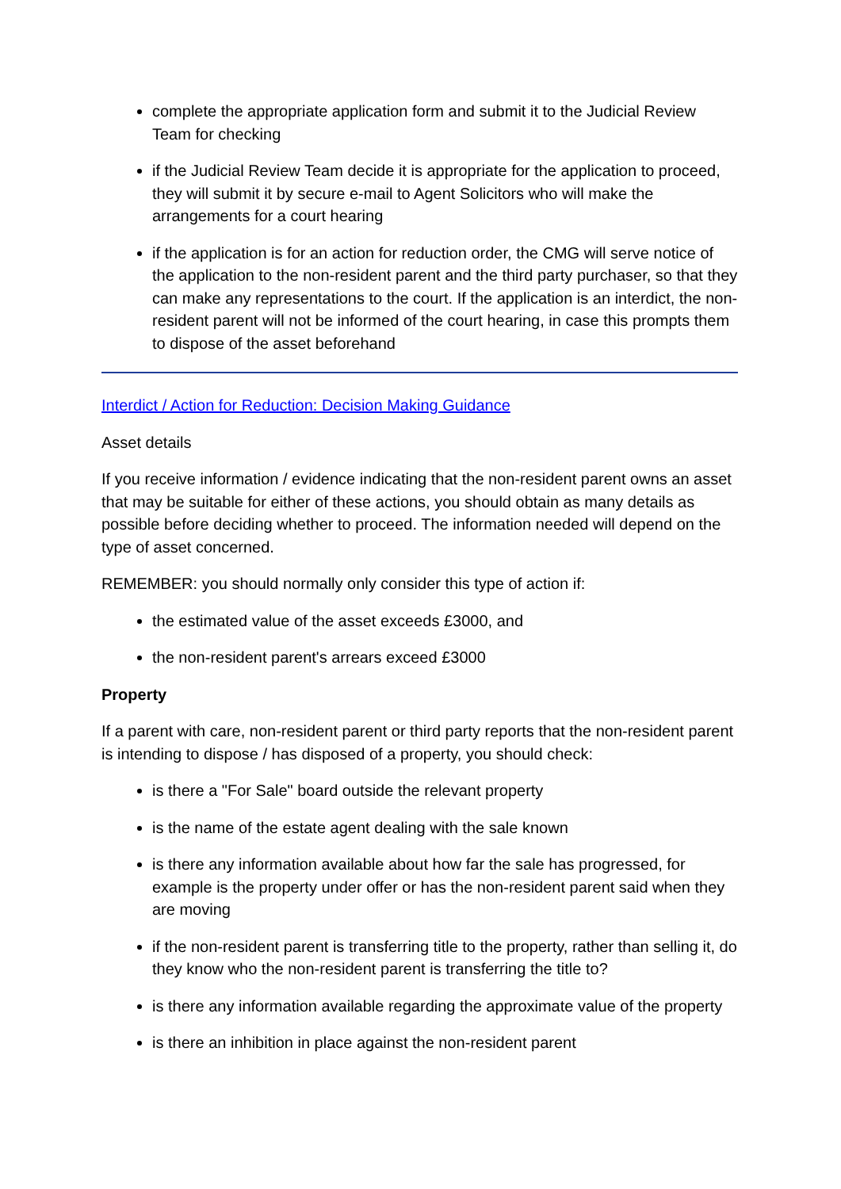complete the appropriate application form and submit it to the Judicial Review Team for checking
if the Judicial Review Team decide it is appropriate for the application to proceed, they will submit it by secure e-mail to Agent Solicitors who will make the arrangements for a court hearing
if the application is for an action for reduction order, the CMG will serve notice of the application to the non-resident parent and the third party purchaser, so that they can make any representations to the court. If the application is an interdict, the non-resident parent will not be informed of the court hearing, in case this prompts them to dispose of the asset beforehand
Interdict / Action for Reduction: Decision Making Guidance
Asset details
If you receive information / evidence indicating that the non-resident parent owns an asset that may be suitable for either of these actions, you should obtain as many details as possible before deciding whether to proceed. The information needed will depend on the type of asset concerned.
REMEMBER: you should normally only consider this type of action if:
the estimated value of the asset exceeds £3000, and
the non-resident parent's arrears exceed £3000
Property
If a parent with care, non-resident parent or third party reports that the non-resident parent is intending to dispose / has disposed of a property, you should check:
is there a "For Sale" board outside the relevant property
is the name of the estate agent dealing with the sale known
is there any information available about how far the sale has progressed, for example is the property under offer or has the non-resident parent said when they are moving
if the non-resident parent is transferring title to the property, rather than selling it, do they know who the non-resident parent is transferring the title to?
is there any information available regarding the approximate value of the property
is there an inhibition in place against the non-resident parent